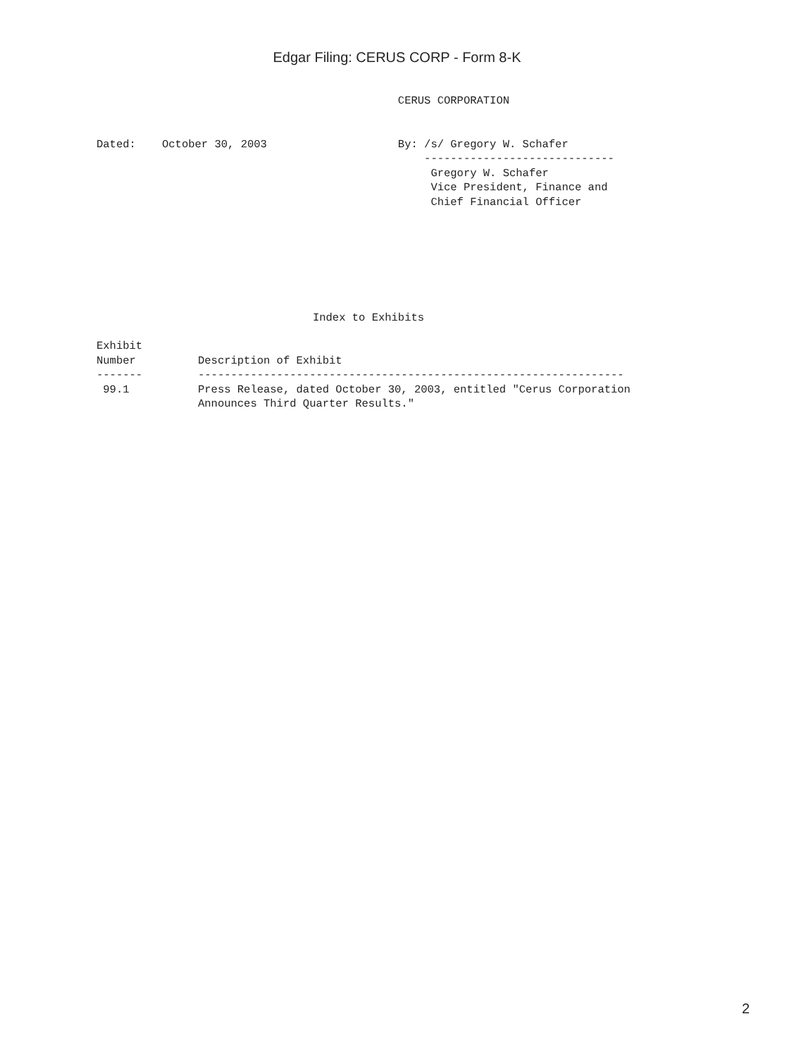Edgar Filing: CERUS CORP - Form 8-K
                                              CERUS CORPORATION


Dated:    October 30, 2003                    By: /s/ Gregory W. Schafer
                                                  -----------------------------
                                                   Gregory W. Schafer
                                                   Vice President, Finance and
                                                   Chief Financial Officer







                                 Index to Exhibits
| Exhibit Number ------- | Description of Exhibit ----------------------------------------------------------------- |
| --- | --- |
| 99.1 | Press Release, dated October 30, 2003, entitled "Cerus Corporation Announces Third Quarter Results." |
2